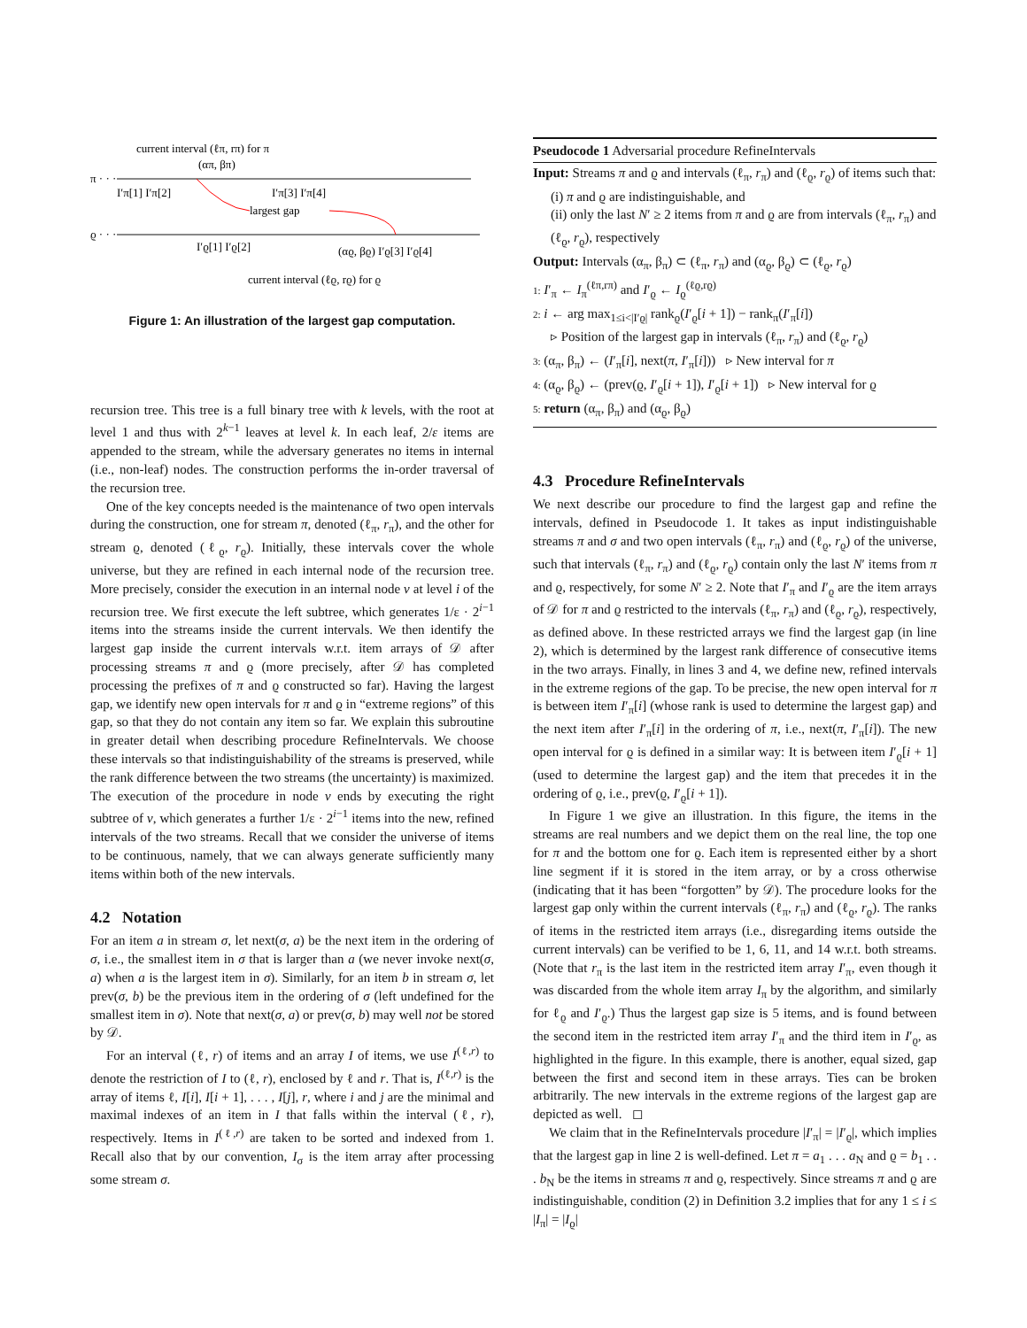current interval (ℓπ, rπ) for π
π · · ·
(απ, βπ)
I′π[1] I′π[2]
I′π[3] I′π[4]
largest gap
ϱ · · ·
I′ϱ[1] I′ϱ[2]
(αϱ, βϱ) I′ϱ[3] I′ϱ[4]
current interval (ℓϱ, rϱ) for ϱ
Figure 1: An illustration of the largest gap computation.
recursion tree. This tree is a full binary tree with k levels, with the root at level 1 and thus with 2<sup>k−1</sup> leaves at level k. In each leaf, 2/ε items are appended to the stream, while the adversary generates no items in internal (i.e., non-leaf) nodes. The construction performs the in-order traversal of the recursion tree.
One of the key concepts needed is the maintenance of two open intervals during the construction, one for stream π, denoted (ℓ<sub>π</sub>, r<sub>π</sub>), and the other for stream ϱ, denoted (ℓ<sub>ϱ</sub>, r<sub>ϱ</sub>). Initially, these intervals cover the whole universe, but they are refined in each internal node of the recursion tree. More precisely, consider the execution in an internal node v at level i of the recursion tree. We first execute the left subtree, which generates 1/ε · 2<sup>i−1</sup> items into the streams inside the current intervals. We then identify the largest gap inside the current intervals w.r.t. item arrays of 𝒟 after processing streams π and ϱ (more precisely, after 𝒟 has completed processing the prefixes of π and ϱ constructed so far). Having the largest gap, we identify new open intervals for π and ϱ in “extreme regions” of this gap, so that they do not contain any item so far. We explain this subroutine in greater detail when describing procedure RefineIntervals. We choose these intervals so that indistinguishability of the streams is preserved, while the rank difference between the two streams (the uncertainty) is maximized. The execution of the procedure in node v ends by executing the right subtree of v, which generates a further 1/ε · 2<sup>i−1</sup> items into the new, refined intervals of the two streams. Recall that we consider the universe of items to be continuous, namely, that we can always generate sufficiently many items within both of the new intervals.
4.2 Notation
For an item a in stream σ, let next(σ, a) be the next item in the ordering of σ, i.e., the smallest item in σ that is larger than a (we never invoke next(σ, a) when a is the largest item in σ). Similarly, for an item b in stream σ, let prev(σ, b) be the previous item in the ordering of σ (left undefined for the smallest item in σ). Note that next(σ, a) or prev(σ, b) may well not be stored by 𝒟.
For an interval (ℓ, r) of items and an array I of items, we use I<sup>(ℓ,r)</sup> to denote the restriction of I to (ℓ, r), enclosed by ℓ and r. That is, I<sup>(ℓ,r)</sup> is the array of items ℓ, I[i], I[i + 1], . . . , I[j], r, where i and j are the minimal and maximal indexes of an item in I that falls within the interval (ℓ, r), respectively. Items in I<sup>(ℓ,r)</sup> are taken to be sorted and indexed from 1. Recall also that by our convention, I<sub>σ</sub> is the item array after processing some stream σ.
Pseudocode 1 Adversarial procedure RefineIntervals
Input: Streams π and ϱ and intervals (ℓ<sub>π</sub>, r<sub>π</sub>) and (ℓ<sub>ϱ</sub>, r<sub>ϱ</sub>) of items such that:
(i) π and ϱ are indistinguishable, and
(ii) only the last N′ ≥ 2 items from π and ϱ are from intervals (ℓ<sub>π</sub>, r<sub>π</sub>) and (ℓ<sub>ϱ</sub>, r<sub>ϱ</sub>), respectively
Output: Intervals (α<sub>π</sub>, β<sub>π</sub>) ⊂ (ℓ<sub>π</sub>, r<sub>π</sub>) and (α<sub>ϱ</sub>, β<sub>ϱ</sub>) ⊂ (ℓ<sub>ϱ</sub>, r<sub>ϱ</sub>)
1: I′<sub>π</sub> ← I<sub>π</sub><sup>(ℓπ,rπ)</sup> and I′<sub>ϱ</sub> ← I<sub>ϱ</sub><sup>(ℓϱ,rϱ)</sup>
2: i ← arg max<sub>1≤i<|I′ϱ|</sub> rank<sub>ϱ</sub>(I′<sub>ϱ</sub>[i + 1]) − rank<sub>π</sub>(I′<sub>π</sub>[i])
▹ Position of the largest gap in intervals (ℓ<sub>π</sub>, r<sub>π</sub>) and (ℓ<sub>ϱ</sub>, r<sub>ϱ</sub>)
3: (α<sub>π</sub>, β<sub>π</sub>) ← (I′<sub>π</sub>[i], next(π, I′<sub>π</sub>[i])) ▹ New interval for π
4: (α<sub>ϱ</sub>, β<sub>ϱ</sub>) ← (prev(ϱ, I′<sub>ϱ</sub>[i + 1]), I′<sub>ϱ</sub>[i + 1]) ▹ New interval for ϱ
5: return (α<sub>π</sub>, β<sub>π</sub>) and (α<sub>ϱ</sub>, β<sub>ϱ</sub>)
4.3 Procedure RefineIntervals
We next describe our procedure to find the largest gap and refine the intervals, defined in Pseudocode 1. It takes as input indistinguishable streams π and σ and two open intervals (ℓ<sub>π</sub>, r<sub>π</sub>) and (ℓ<sub>ϱ</sub>, r<sub>ϱ</sub>) of the universe, such that intervals (ℓ<sub>π</sub>, r<sub>π</sub>) and (ℓ<sub>ϱ</sub>, r<sub>ϱ</sub>) contain only the last N′ items from π and ϱ, respectively, for some N′ ≥ 2. Note that I′<sub>π</sub> and I′<sub>ϱ</sub> are the item arrays of 𝒟 for π and ϱ restricted to the intervals (ℓ<sub>π</sub>, r<sub>π</sub>) and (ℓ<sub>ϱ</sub>, r<sub>ϱ</sub>), respectively, as defined above. In these restricted arrays we find the largest gap (in line 2), which is determined by the largest rank difference of consecutive items in the two arrays. Finally, in lines 3 and 4, we define new, refined intervals in the extreme regions of the gap. To be precise, the new open interval for π is between item I′<sub>π</sub>[i] (whose rank is used to determine the largest gap) and the next item after I′<sub>π</sub>[i] in the ordering of π, i.e., next(π, I′<sub>π</sub>[i]). The new open interval for ϱ is defined in a similar way: It is between item I′<sub>ϱ</sub>[i + 1] (used to determine the largest gap) and the item that precedes it in the ordering of ϱ, i.e., prev(ϱ, I′<sub>ϱ</sub>[i + 1]).
In Figure 1 we give an illustration. In this figure, the items in the streams are real numbers and we depict them on the real line, the top one for π and the bottom one for ϱ. Each item is represented either by a short line segment if it is stored in the item array, or by a cross otherwise (indicating that it has been “forgotten” by 𝒟). The procedure looks for the largest gap only within the current intervals (ℓ<sub>π</sub>, r<sub>π</sub>) and (ℓ<sub>ϱ</sub>, r<sub>ϱ</sub>). The ranks of items in the restricted item arrays (i.e., disregarding items outside the current intervals) can be verified to be 1, 6, 11, and 14 w.r.t. both streams. (Note that r<sub>π</sub> is the last item in the restricted item array I′<sub>π</sub>, even though it was discarded from the whole item array I<sub>π</sub> by the algorithm, and similarly for ℓ<sub>ϱ</sub> and I′<sub>ϱ</sub>.) Thus the largest gap size is 5 items, and is found between the second item in the restricted item array I′<sub>π</sub> and the third item in I′<sub>ϱ</sub>, as highlighted in the figure. In this example, there is another, equal sized, gap between the first and second item in these arrays. Ties can be broken arbitrarily. The new intervals in the extreme regions of the largest gap are depicted as well. ◻
We claim that in the RefineIntervals procedure |I′<sub>π</sub>| = |I′<sub>ϱ</sub>|, which implies that the largest gap in line 2 is well-defined. Let π = a<sub>1</sub> . . . a<sub>N</sub> and ϱ = b<sub>1</sub> . . . b<sub>N</sub> be the items in streams π and ϱ, respectively. Since streams π and ϱ are indistinguishable, condition (2) in Definition 3.2 implies that for any 1 ≤ i ≤ |I<sub>π</sub>| = |I<sub>ϱ</sub>|